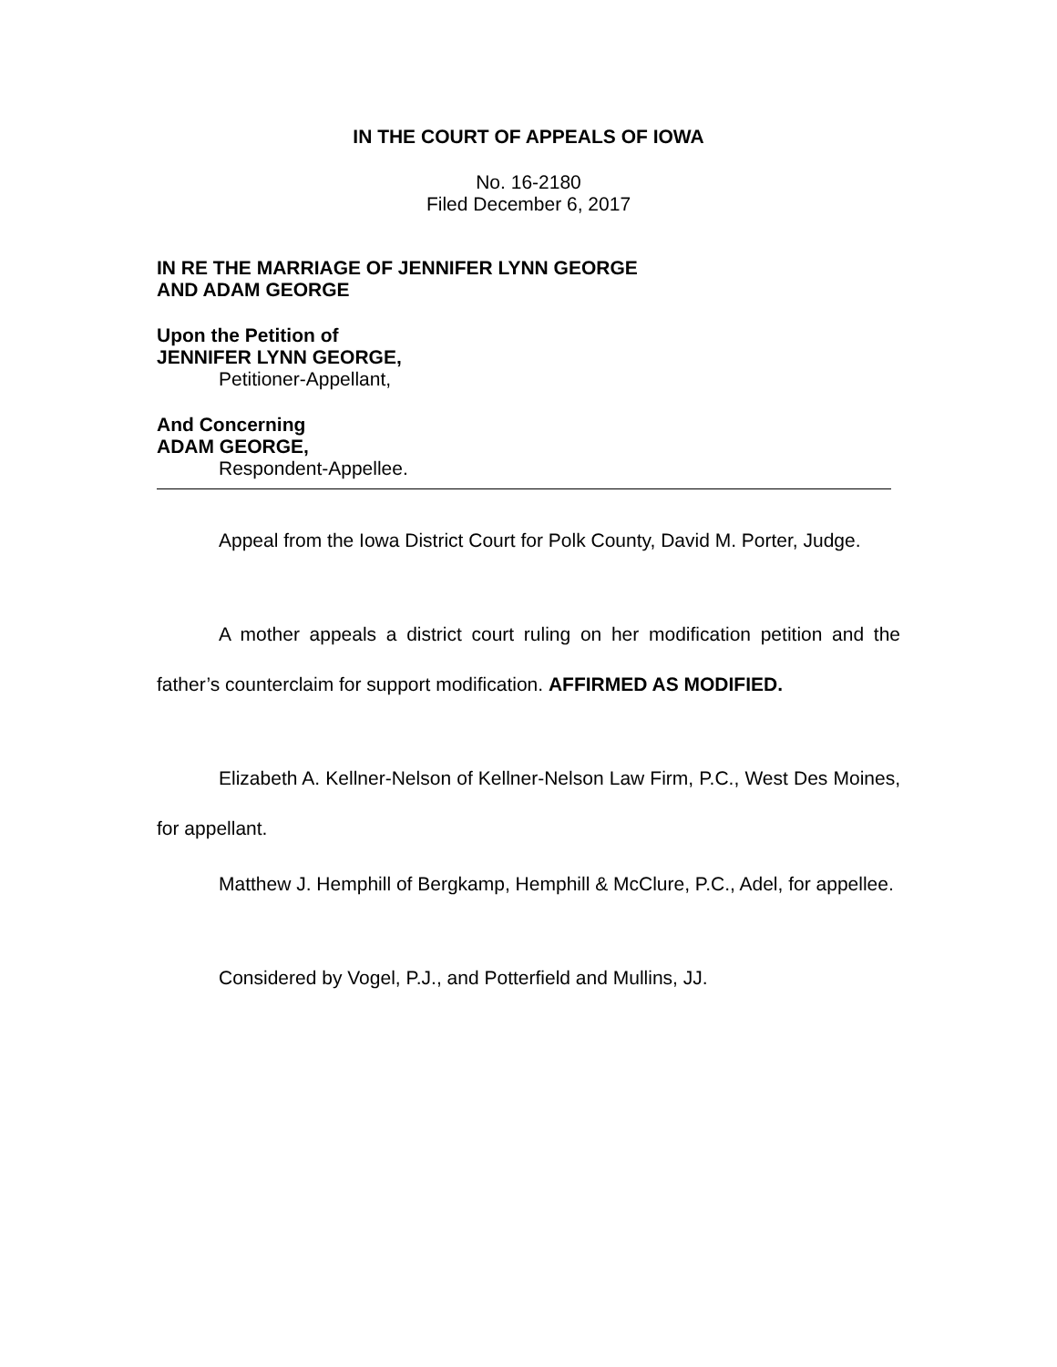IN THE COURT OF APPEALS OF IOWA
No. 16-2180
Filed December 6, 2017
IN RE THE MARRIAGE OF JENNIFER LYNN GEORGE
AND ADAM GEORGE
Upon the Petition of
JENNIFER LYNN GEORGE,
Petitioner-Appellant,
And Concerning
ADAM GEORGE,
Respondent-Appellee.
Appeal from the Iowa District Court for Polk County, David M. Porter, Judge.
A mother appeals a district court ruling on her modification petition and the father’s counterclaim for support modification. AFFIRMED AS MODIFIED.
Elizabeth A. Kellner-Nelson of Kellner-Nelson Law Firm, P.C., West Des Moines, for appellant.
Matthew J. Hemphill of Bergkamp, Hemphill & McClure, P.C., Adel, for appellee.
Considered by Vogel, P.J., and Potterfield and Mullins, JJ.